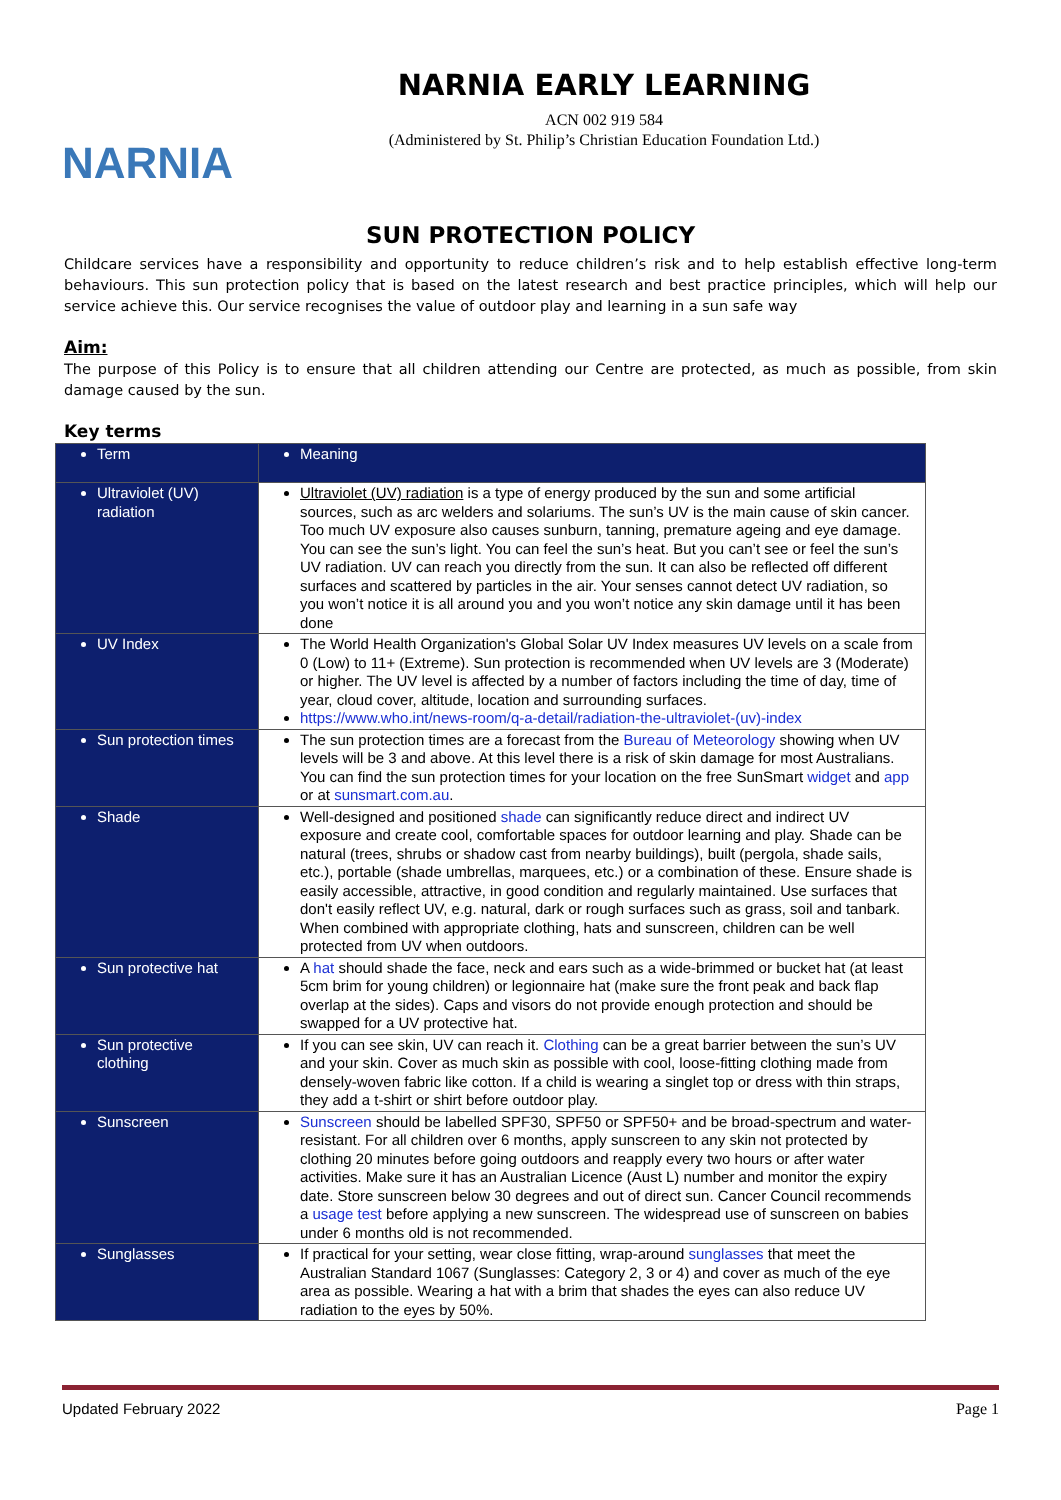NARNIA
NARNIA EARLY LEARNING
ACN 002 919 584
(Administered by St. Philip’s Christian Education Foundation Ltd.)
SUN PROTECTION POLICY
Childcare services have a responsibility and opportunity to reduce children’s risk and to help establish effective long-term behaviours. This sun protection policy that is based on the latest research and best practice principles, which will help our service achieve this. Our service recognises the value of outdoor play and learning in a sun safe way
Aim:
The purpose of this Policy is to ensure that all children attending our Centre are protected, as much as possible, from skin damage caused by the sun.
Key terms
| Term | Meaning |
| --- | --- |
| Ultraviolet (UV) radiation | Ultraviolet (UV) radiation is a type of energy produced by the sun and some artificial sources, such as arc welders and solariums. The sun’s UV is the main cause of skin cancer. Too much UV exposure also causes sunburn, tanning, premature ageing and eye damage. You can see the sun’s light. You can feel the sun’s heat. But you can’t see or feel the sun’s UV radiation. UV can reach you directly from the sun. It can also be reflected off different surfaces and scattered by particles in the air. Your senses cannot detect UV radiation, so you won’t notice it is all around you and you won’t notice any skin damage until it has been done |
| UV Index | The World Health Organization's Global Solar UV Index measures UV levels on a scale from 0 (Low) to 11+ (Extreme). Sun protection is recommended when UV levels are 3 (Moderate) or higher. The UV level is affected by a number of factors including the time of day, time of year, cloud cover, altitude, location and surrounding surfaces. https://www.who.int/news-room/q-a-detail/radiation-the-ultraviolet-(uv)-index |
| Sun protection times | The sun protection times are a forecast from the Bureau of Meteorology showing when UV levels will be 3 and above. At this level there is a risk of skin damage for most Australians. You can find the sun protection times for your location on the free SunSmart widget and app or at sunsmart.com.au . |
| Shade | Well-designed and positioned shade can significantly reduce direct and indirect UV exposure and create cool, comfortable spaces for outdoor learning and play. Shade can be natural (trees, shrubs or shadow cast from nearby buildings), built (pergola, shade sails, etc.), portable (shade umbrellas, marquees, etc.) or a combination of these. Ensure shade is easily accessible, attractive, in good condition and regularly maintained. Use surfaces that don't easily reflect UV, e.g. natural, dark or rough surfaces such as grass, soil and tanbark. When combined with appropriate clothing, hats and sunscreen, children can be well protected from UV when outdoors. |
| Sun protective hat | A hat should shade the face, neck and ears such as a wide-brimmed or bucket hat (at least 5cm brim for young children) or legionnaire hat (make sure the front peak and back flap overlap at the sides). Caps and visors do not provide enough protection and should be swapped for a UV protective hat. |
| Sun protective clothing | If you can see skin, UV can reach it. Clothing can be a great barrier between the sun’s UV and your skin. Cover as much skin as possible with cool, loose-fitting clothing made from densely-woven fabric like cotton. If a child is wearing a singlet top or dress with thin straps, they add a t-shirt or shirt before outdoor play. |
| Sunscreen | Sunscreen should be labelled SPF30, SPF50 or SPF50+ and be broad-spectrum and water-resistant. For all children over 6 months, apply sunscreen to any skin not protected by clothing 20 minutes before going outdoors and reapply every two hours or after water activities. Make sure it has an Australian Licence (Aust L) number and monitor the expiry date. Store sunscreen below 30 degrees and out of direct sun. Cancer Council recommends a usage test before applying a new sunscreen. The widespread use of sunscreen on babies under 6 months old is not recommended. |
| Sunglasses | If practical for your setting, wear close fitting, wrap-around sunglasses that meet the Australian Standard 1067 (Sunglasses: Category 2, 3 or 4) and cover as much of the eye area as possible. Wearing a hat with a brim that shades the eyes can also reduce UV radiation to the eyes by 50%. |
Updated February 2022 Page 1